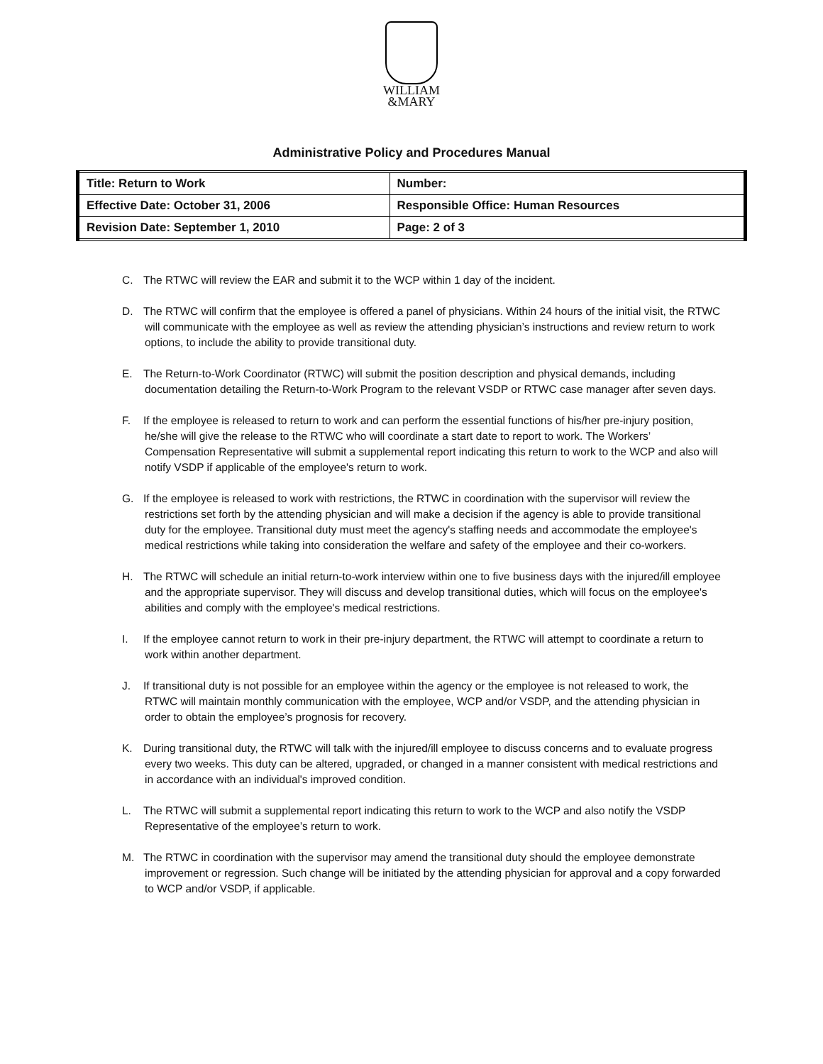WILLIAM
&MARY
Administrative Policy and Procedures Manual
| Title: Return to Work | Number: |
| Effective Date: October 31, 2006 | Responsible Office: Human Resources |
| Revision Date: September 1, 2010 | Page: 2 of 3 |
C. The RTWC will review the EAR and submit it to the WCP within 1 day of the incident.
D. The RTWC will confirm that the employee is offered a panel of physicians. Within 24 hours of the initial visit, the RTWC will communicate with the employee as well as review the attending physician’s instructions and review return to work options, to include the ability to provide transitional duty.
E. The Return-to-Work Coordinator (RTWC) will submit the position description and physical demands, including documentation detailing the Return-to-Work Program to the relevant VSDP or RTWC case manager after seven days.
F. If the employee is released to return to work and can perform the essential functions of his/her pre-injury position, he/she will give the release to the RTWC who will coordinate a start date to report to work. The Workers’ Compensation Representative will submit a supplemental report indicating this return to work to the WCP and also will notify VSDP if applicable of the employee's return to work.
G. If the employee is released to work with restrictions, the RTWC in coordination with the supervisor will review the restrictions set forth by the attending physician and will make a decision if the agency is able to provide transitional duty for the employee. Transitional duty must meet the agency's staffing needs and accommodate the employee's medical restrictions while taking into consideration the welfare and safety of the employee and their co-workers.
H. The RTWC will schedule an initial return-to-work interview within one to five business days with the injured/ill employee and the appropriate supervisor. They will discuss and develop transitional duties, which will focus on the employee's abilities and comply with the employee's medical restrictions.
I. If the employee cannot return to work in their pre-injury department, the RTWC will attempt to coordinate a return to work within another department.
J. If transitional duty is not possible for an employee within the agency or the employee is not released to work, the RTWC will maintain monthly communication with the employee, WCP and/or VSDP, and the attending physician in order to obtain the employee’s prognosis for recovery.
K. During transitional duty, the RTWC will talk with the injured/ill employee to discuss concerns and to evaluate progress every two weeks. This duty can be altered, upgraded, or changed in a manner consistent with medical restrictions and in accordance with an individual's improved condition.
L. The RTWC will submit a supplemental report indicating this return to work to the WCP and also notify the VSDP Representative of the employee’s return to work.
M. The RTWC in coordination with the supervisor may amend the transitional duty should the employee demonstrate improvement or regression. Such change will be initiated by the attending physician for approval and a copy forwarded to WCP and/or VSDP, if applicable.